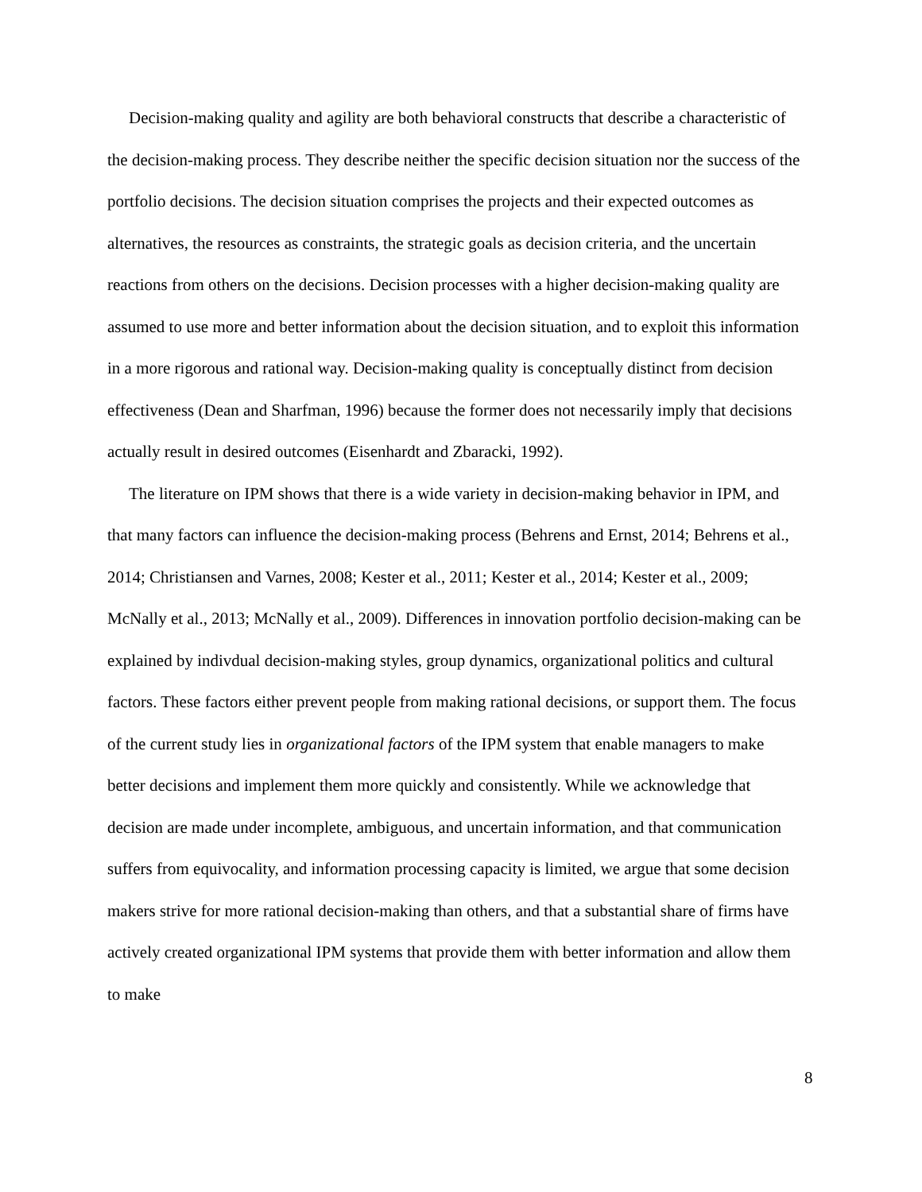Decision-making quality and agility are both behavioral constructs that describe a characteristic of the decision-making process. They describe neither the specific decision situation nor the success of the portfolio decisions. The decision situation comprises the projects and their expected outcomes as alternatives, the resources as constraints, the strategic goals as decision criteria, and the uncertain reactions from others on the decisions. Decision processes with a higher decision-making quality are assumed to use more and better information about the decision situation, and to exploit this information in a more rigorous and rational way. Decision-making quality is conceptually distinct from decision effectiveness (Dean and Sharfman, 1996) because the former does not necessarily imply that decisions actually result in desired outcomes (Eisenhardt and Zbaracki, 1992).
The literature on IPM shows that there is a wide variety in decision-making behavior in IPM, and that many factors can influence the decision-making process (Behrens and Ernst, 2014; Behrens et al., 2014; Christiansen and Varnes, 2008; Kester et al., 2011; Kester et al., 2014; Kester et al., 2009; McNally et al., 2013; McNally et al., 2009). Differences in innovation portfolio decision-making can be explained by indivdual decision-making styles, group dynamics, organizational politics and cultural factors. These factors either prevent people from making rational decisions, or support them. The focus of the current study lies in organizational factors of the IPM system that enable managers to make better decisions and implement them more quickly and consistently. While we acknowledge that decision are made under incomplete, ambiguous, and uncertain information, and that communication suffers from equivocality, and information processing capacity is limited, we argue that some decision makers strive for more rational decision-making than others, and that a substantial share of firms have actively created organizational IPM systems that provide them with better information and allow them to make
8